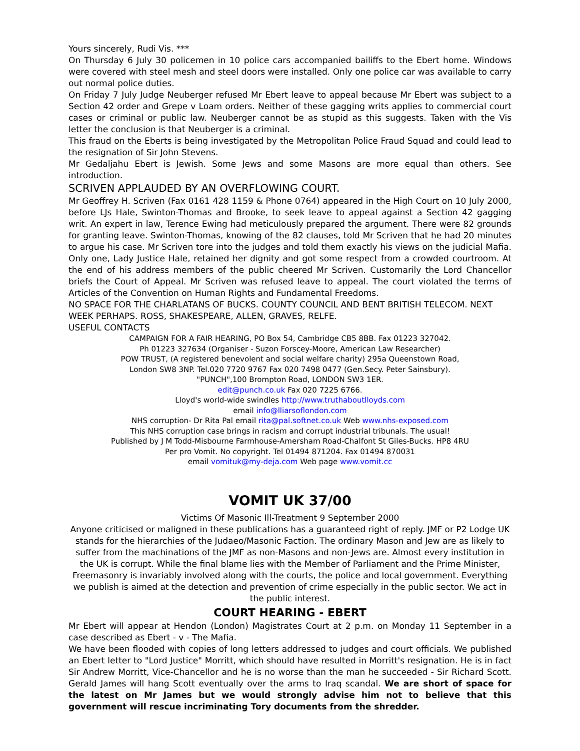Yours sincerely, Rudi Vis. ***
On Thursday 6 July 30 policemen in 10 police cars accompanied bailiffs to the Ebert home. Windows were covered with steel mesh and steel doors were installed. Only one police car was available to carry out normal police duties.
On Friday 7 July Judge Neuberger refused Mr Ebert leave to appeal because Mr Ebert was subject to a Section 42 order and Grepe v Loam orders. Neither of these gagging writs applies to commercial court cases or criminal or public law. Neuberger cannot be as stupid as this suggests. Taken with the Vis letter the conclusion is that Neuberger is a criminal.
This fraud on the Eberts is being investigated by the Metropolitan Police Fraud Squad and could lead to the resignation of Sir John Stevens.
Mr Gedaljahu Ebert is Jewish. Some Jews and some Masons are more equal than others. See introduction.
SCRIVEN APPLAUDED BY AN OVERFLOWING COURT.
Mr Geoffrey H. Scriven (Fax 0161 428 1159 & Phone 0764) appeared in the High Court on 10 July 2000, before LJs Hale, Swinton-Thomas and Brooke, to seek leave to appeal against a Section 42 gagging writ. An expert in law, Terence Ewing had meticulously prepared the argument. There were 82 grounds for granting leave. Swinton-Thomas, knowing of the 82 clauses, told Mr Scriven that he had 20 minutes to argue his case. Mr Scriven tore into the judges and told them exactly his views on the judicial Mafia. Only one, Lady Justice Hale, retained her dignity and got some respect from a crowded courtroom. At the end of his address members of the public cheered Mr Scriven. Customarily the Lord Chancellor briefs the Court of Appeal. Mr Scriven was refused leave to appeal. The court violated the terms of Articles of the Convention on Human Rights and Fundamental Freedoms.
NO SPACE FOR THE CHARLATANS OF BUCKS. COUNTY COUNCIL AND BENT BRITISH TELECOM. NEXT WEEK PERHAPS. ROSS, SHAKESPEARE, ALLEN, GRAVES, RELFE.
USEFUL CONTACTS
CAMPAIGN FOR A FAIR HEARING, PO Box 54, Cambridge CB5 8BB. Fax 01223 327042.
Ph 01223 327634 (Organiser - Suzon Forscey-Moore, American Law Researcher)
POW TRUST, (A registered benevolent and social welfare charity) 295a Queenstown Road,
London SW8 3NP. Tel.020 7720 9767 Fax 020 7498 0477 (Gen.Secy. Peter Sainsbury).
"PUNCH",100 Brompton Road, LONDON SW3 1ER.
edit@punch.co.uk Fax 020 7225 6766.
Lloyd's world-wide swindles http://www.truthaboutlloyds.com
email info@lliarsoflondon.com
NHS corruption- Dr Rita Pal email rita@pal.softnet.co.uk Web www.nhs-exposed.com
This NHS corruption case brings in racism and corrupt industrial tribunals. The usual!
Published by J M Todd-Misbourne Farmhouse-Amersham Road-Chalfont St Giles-Bucks. HP8 4RU
Per pro Vomit. No copyright. Tel 01494 871204. Fax 01494 870031
email vomituk@my-deja.com Web page www.vomit.cc
VOMIT UK 37/00
Victims Of Masonic Ill-Treatment 9 September 2000
Anyone criticised or maligned in these publications has a guaranteed right of reply. JMF or P2 Lodge UK stands for the hierarchies of the Judaeo/Masonic Faction. The ordinary Mason and Jew are as likely to suffer from the machinations of the JMF as non-Masons and non-Jews are. Almost every institution in the UK is corrupt. While the final blame lies with the Member of Parliament and the Prime Minister, Freemasonry is invariably involved along with the courts, the police and local government. Everything we publish is aimed at the detection and prevention of crime especially in the public sector. We act in the public interest.
COURT HEARING - EBERT
Mr Ebert will appear at Hendon (London) Magistrates Court at 2 p.m. on Monday 11 September in a case described as Ebert - v - The Mafia.
We have been flooded with copies of long letters addressed to judges and court officials. We published an Ebert letter to "Lord Justice" Morritt, which should have resulted in Morritt's resignation. He is in fact Sir Andrew Morritt, Vice-Chancellor and he is no worse than the man he succeeded - Sir Richard Scott. Gerald James will hang Scott eventually over the arms to Iraq scandal. We are short of space for the latest on Mr James but we would strongly advise him not to believe that this government will rescue incriminating Tory documents from the shredder.